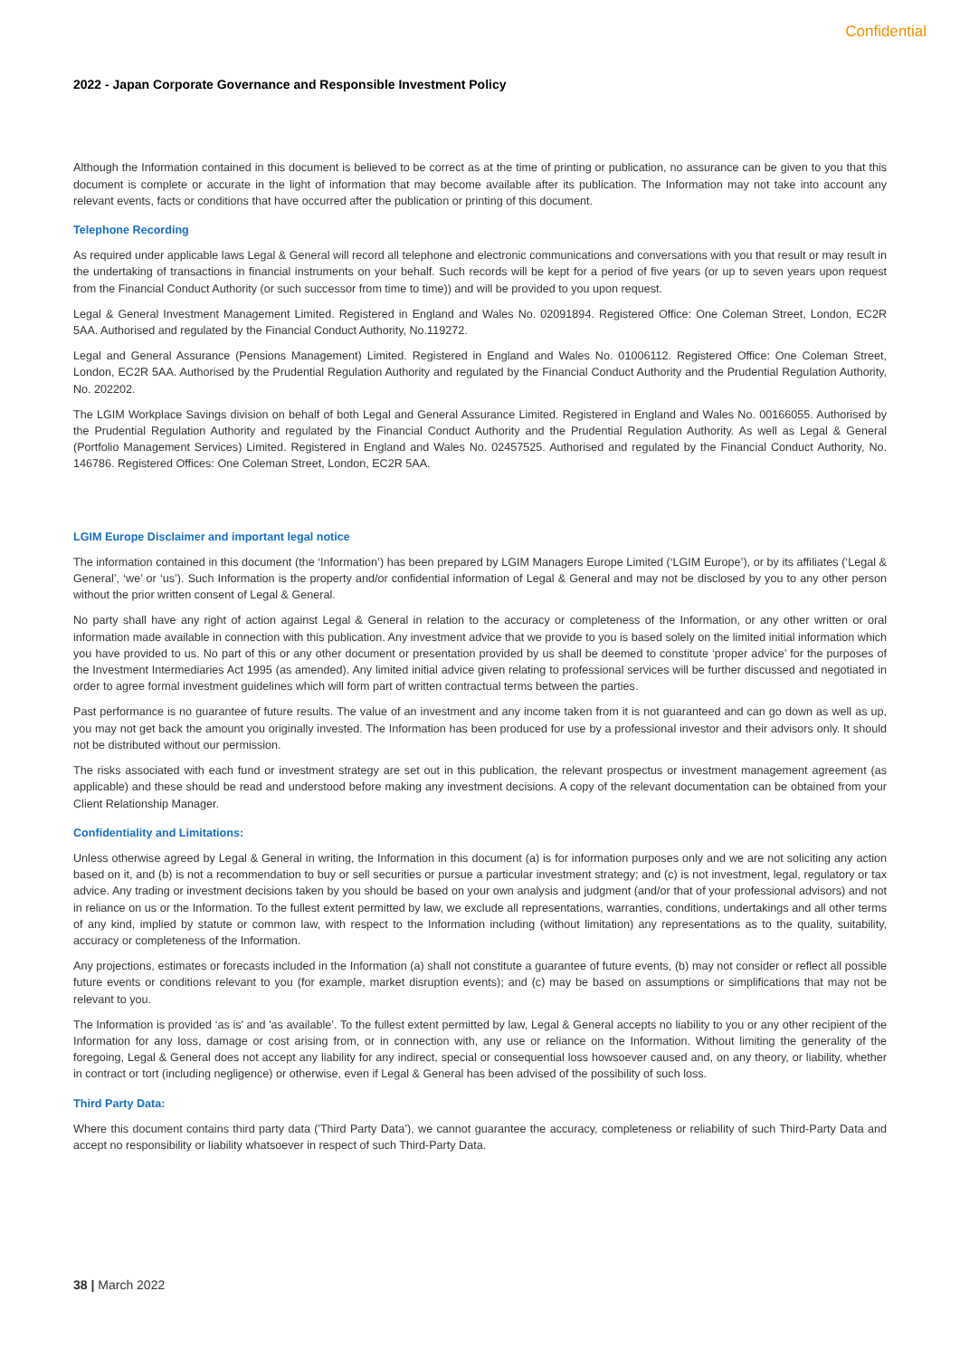Confidential
2022 - Japan Corporate Governance and Responsible Investment Policy
Although the Information contained in this document is believed to be correct as at the time of printing or publication, no assurance can be given to you that this document is complete or accurate in the light of information that may become available after its publication. The Information may not take into account any relevant events, facts or conditions that have occurred after the publication or printing of this document.
Telephone Recording
As required under applicable laws Legal & General will record all telephone and electronic communications and conversations with you that result or may result in the undertaking of transactions in financial instruments on your behalf. Such records will be kept for a period of five years (or up to seven years upon request from the Financial Conduct Authority (or such successor from time to time)) and will be provided to you upon request.
Legal & General Investment Management Limited. Registered in England and Wales No. 02091894. Registered Office: One Coleman Street, London, EC2R 5AA. Authorised and regulated by the Financial Conduct Authority, No.119272.
Legal and General Assurance (Pensions Management) Limited. Registered in England and Wales No. 01006112. Registered Office: One Coleman Street, London, EC2R 5AA. Authorised by the Prudential Regulation Authority and regulated by the Financial Conduct Authority and the Prudential Regulation Authority, No. 202202.
The LGIM Workplace Savings division on behalf of both Legal and General Assurance Limited. Registered in England and Wales No. 00166055. Authorised by the Prudential Regulation Authority and regulated by the Financial Conduct Authority and the Prudential Regulation Authority. As well as Legal & General (Portfolio Management Services) Limited. Registered in England and Wales No. 02457525. Authorised and regulated by the Financial Conduct Authority, No. 146786. Registered Offices: One Coleman Street, London, EC2R 5AA.
LGIM Europe Disclaimer and important legal notice
The information contained in this document (the ‘Information’) has been prepared by LGIM Managers Europe Limited (‘LGIM Europe’), or by its affiliates (‘Legal & General’, ‘we’ or ‘us’). Such Information is the property and/or confidential information of Legal & General and may not be disclosed by you to any other person without the prior written consent of Legal & General.
No party shall have any right of action against Legal & General in relation to the accuracy or completeness of the Information, or any other written or oral information made available in connection with this publication. Any investment advice that we provide to you is based solely on the limited initial information which you have provided to us. No part of this or any other document or presentation provided by us shall be deemed to constitute ‘proper advice’ for the purposes of the Investment Intermediaries Act 1995 (as amended). Any limited initial advice given relating to professional services will be further discussed and negotiated in order to agree formal investment guidelines which will form part of written contractual terms between the parties.
Past performance is no guarantee of future results. The value of an investment and any income taken from it is not guaranteed and can go down as well as up, you may not get back the amount you originally invested. The Information has been produced for use by a professional investor and their advisors only. It should not be distributed without our permission.
The risks associated with each fund or investment strategy are set out in this publication, the relevant prospectus or investment management agreement (as applicable) and these should be read and understood before making any investment decisions. A copy of the relevant documentation can be obtained from your Client Relationship Manager.
Confidentiality and Limitations:
Unless otherwise agreed by Legal & General in writing, the Information in this document (a) is for information purposes only and we are not soliciting any action based on it, and (b) is not a recommendation to buy or sell securities or pursue a particular investment strategy; and (c) is not investment, legal, regulatory or tax advice. Any trading or investment decisions taken by you should be based on your own analysis and judgment (and/or that of your professional advisors) and not in reliance on us or the Information. To the fullest extent permitted by law, we exclude all representations, warranties, conditions, undertakings and all other terms of any kind, implied by statute or common law, with respect to the Information including (without limitation) any representations as to the quality, suitability, accuracy or completeness of the Information.
Any projections, estimates or forecasts included in the Information (a) shall not constitute a guarantee of future events, (b) may not consider or reflect all possible future events or conditions relevant to you (for example, market disruption events); and (c) may be based on assumptions or simplifications that may not be relevant to you.
The Information is provided ‘as is' and 'as available’. To the fullest extent permitted by law, Legal & General accepts no liability to you or any other recipient of the Information for any loss, damage or cost arising from, or in connection with, any use or reliance on the Information. Without limiting the generality of the foregoing, Legal & General does not accept any liability for any indirect, special or consequential loss howsoever caused and, on any theory, or liability, whether in contract or tort (including negligence) or otherwise, even if Legal & General has been advised of the possibility of such loss.
Third Party Data:
Where this document contains third party data ('Third Party Data’), we cannot guarantee the accuracy, completeness or reliability of such Third-Party Data and accept no responsibility or liability whatsoever in respect of such Third-Party Data.
38 | March 2022